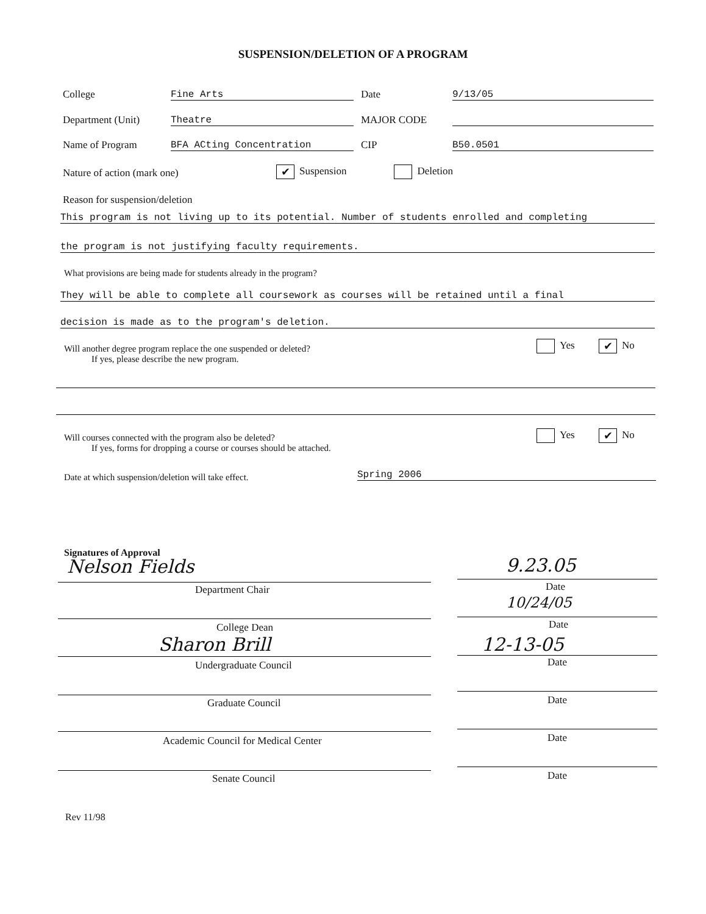SUSPENSION/DELETION OF A PROGRAM
College Fine Arts Date 9/13/05
Department (Unit) Theatre MAJOR CODE
Name of Program BFA ACting Concentration CIP B50.0501
Nature of action (mark one) ✔ Suspension Deletion
Reason for suspension/deletion
This program is not living up to its potential. Number of students enrolled and completing
the program is not justifying faculty requirements.
What provisions are being made for students already in the program?
They will be able to complete all coursework as courses will be retained until a final
decision is made as to the program's deletion.
Will another degree program replace the one suspended or deleted?
If yes, please describe the new program.
Yes ✔ No
Will courses connected with the program also be deleted?
If yes, forms for dropping a course or courses should be attached.
Yes ✔ No
Date at which suspension/deletion will take effect.
Spring 2006
Signatures of Approval
Nelson Fields 9.23.05
Department Chair Date
10/24/05
College Dean Date
Sharon Brill 12-13-05
Undergraduate Council Date
Graduate Council Date
Academic Council for Medical Center
Date
Senate Council Date
Rev 11/98